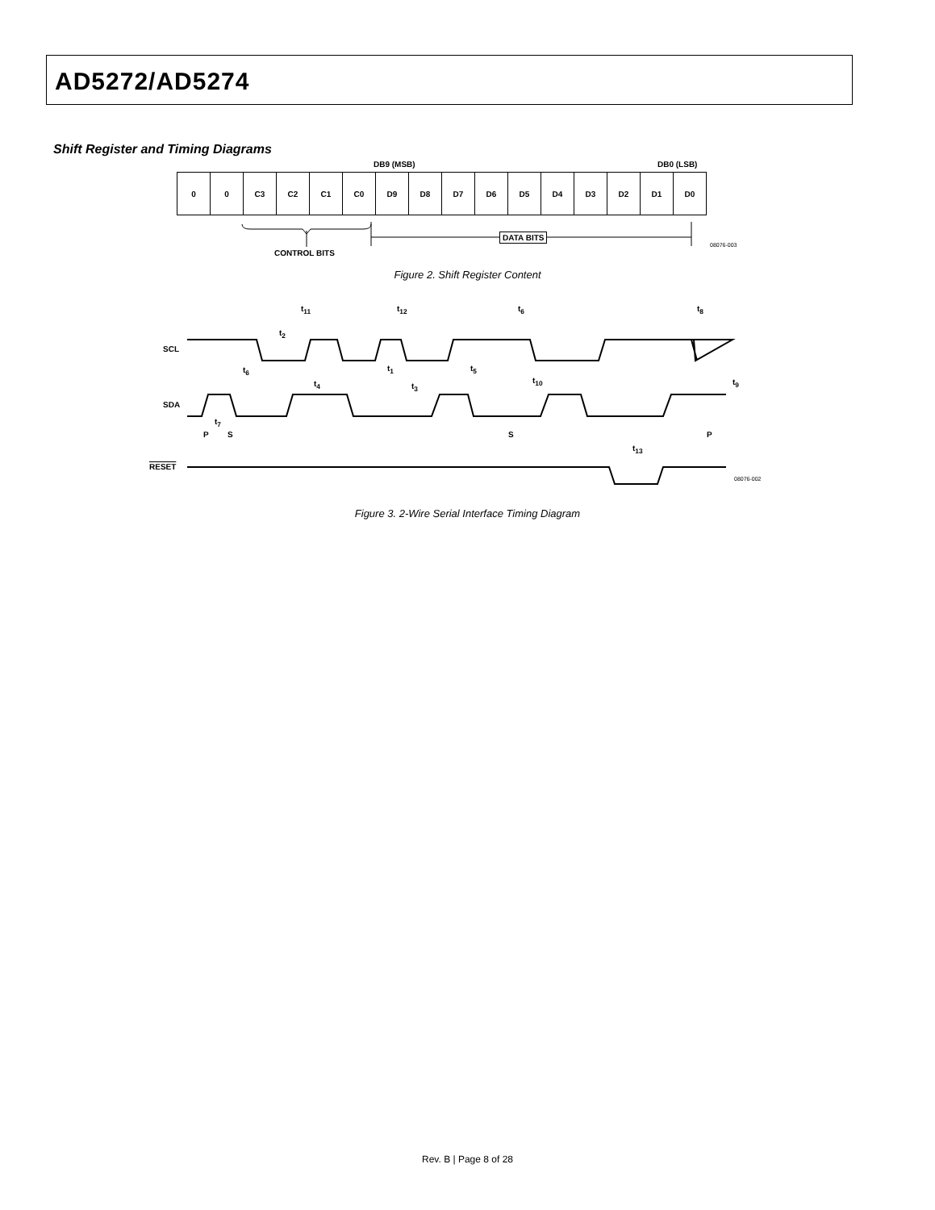AD5272/AD5274
Shift Register and Timing Diagrams
DB9 (MSB) DB0 (LSB)
| 0 | 0 | C3 | C2 | C1 | C0 | D9 | D8 | D7 | D6 | D5 | D4 | D3 | D2 | D1 | D0 |
CONTROL BITS
DATA BITS
08076-003
Figure 2. Shift Register Content
SCL
SDA
RESET
t<sub>11</sub> t<sub>12</sub> t<sub>6</sub> t<sub>8</sub>
t<sub>2</sub>
t<sub>6</sub> t<sub>1</sub> t<sub>5</sub>
t<sub>4</sub> t<sub>3</sub>
t<sub>10</sub> t<sub>9</sub>
t<sub>7</sub>
P S S P
t<sub>13</sub>
08076-002
Figure 3. 2-Wire Serial Interface Timing Diagram
Rev. B | Page 8 of 28